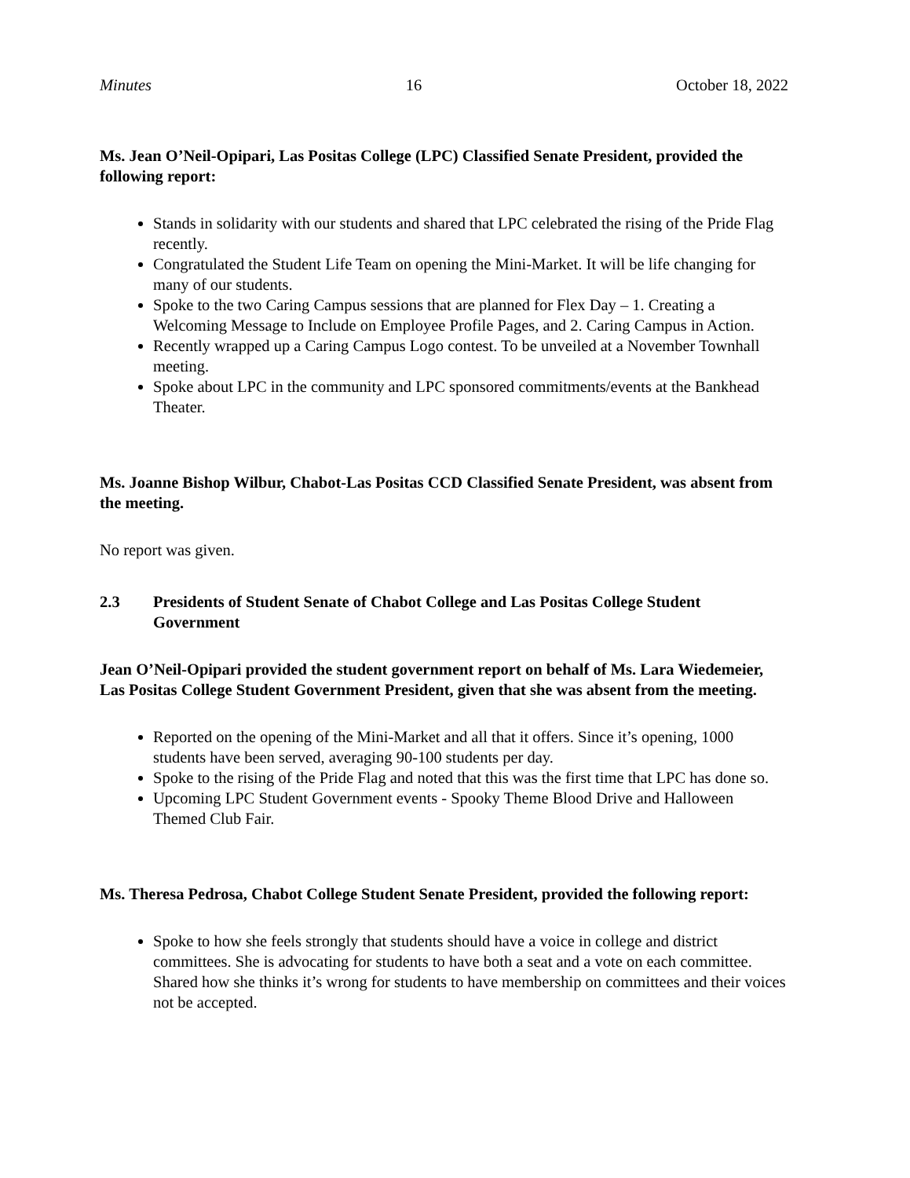Minutes 16 October 18, 2022
Ms. Jean O’Neil-Opipari, Las Positas College (LPC) Classified Senate President, provided the following report:
Stands in solidarity with our students and shared that LPC celebrated the rising of the Pride Flag recently.
Congratulated the Student Life Team on opening the Mini-Market. It will be life changing for many of our students.
Spoke to the two Caring Campus sessions that are planned for Flex Day – 1. Creating a Welcoming Message to Include on Employee Profile Pages, and 2. Caring Campus in Action.
Recently wrapped up a Caring Campus Logo contest. To be unveiled at a November Townhall meeting.
Spoke about LPC in the community and LPC sponsored commitments/events at the Bankhead Theater.
Ms. Joanne Bishop Wilbur, Chabot-Las Positas CCD Classified Senate President, was absent from the meeting.
No report was given.
2.3 Presidents of Student Senate of Chabot College and Las Positas College Student Government
Jean O’Neil-Opipari provided the student government report on behalf of Ms. Lara Wiedemeier, Las Positas College Student Government President, given that she was absent from the meeting.
Reported on the opening of the Mini-Market and all that it offers. Since it’s opening, 1000 students have been served, averaging 90-100 students per day.
Spoke to the rising of the Pride Flag and noted that this was the first time that LPC has done so.
Upcoming LPC Student Government events - Spooky Theme Blood Drive and Halloween Themed Club Fair.
Ms. Theresa Pedrosa, Chabot College Student Senate President, provided the following report:
Spoke to how she feels strongly that students should have a voice in college and district committees. She is advocating for students to have both a seat and a vote on each committee. Shared how she thinks it’s wrong for students to have membership on committees and their voices not be accepted.